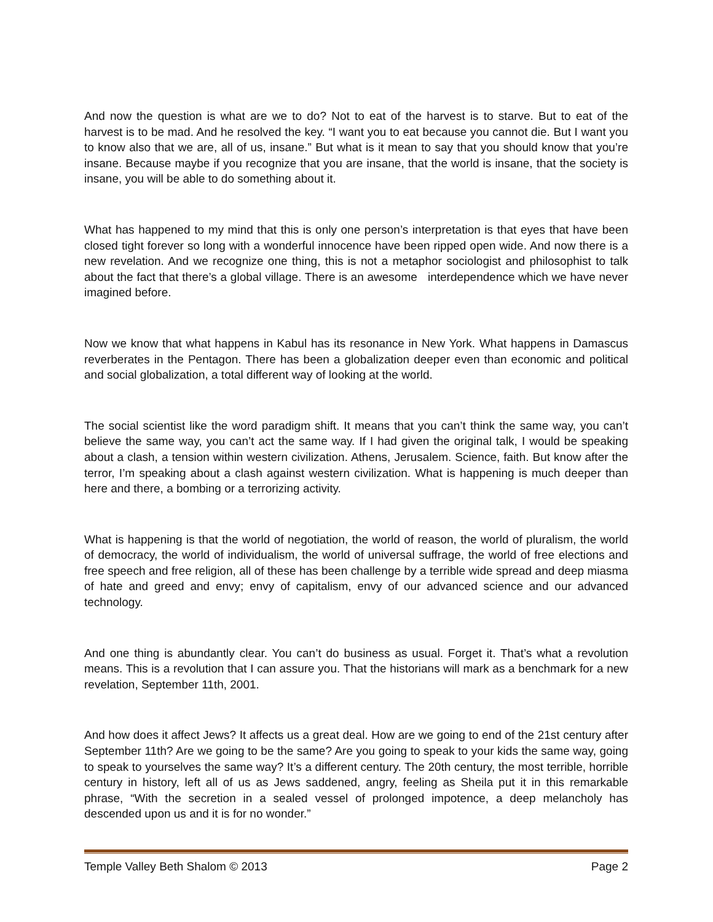And now the question is what are we to do? Not to eat of the harvest is to starve. But to eat of the harvest is to be mad. And he resolved the key. “I want you to eat because you cannot die. But I want you to know also that we are, all of us, insane.” But what is it mean to say that you should know that you’re insane. Because maybe if you recognize that you are insane, that the world is insane, that the society is insane, you will be able to do something about it.
What has happened to my mind that this is only one person’s interpretation is that eyes that have been closed tight forever so long with a wonderful innocence have been ripped open wide. And now there is a new revelation. And we recognize one thing, this is not a metaphor sociologist and philosophist to talk about the fact that there’s a global village. There is an awesome interdependence which we have never imagined before.
Now we know that what happens in Kabul has its resonance in New York. What happens in Damascus reverberates in the Pentagon. There has been a globalization deeper even than economic and political and social globalization, a total different way of looking at the world.
The social scientist like the word paradigm shift. It means that you can’t think the same way, you can’t believe the same way, you can’t act the same way. If I had given the original talk, I would be speaking about a clash, a tension within western civilization. Athens, Jerusalem. Science, faith. But know after the terror, I’m speaking about a clash against western civilization. What is happening is much deeper than here and there, a bombing or a terrorizing activity.
What is happening is that the world of negotiation, the world of reason, the world of pluralism, the world of democracy, the world of individualism, the world of universal suffrage, the world of free elections and free speech and free religion, all of these has been challenge by a terrible wide spread and deep miasma of hate and greed and envy; envy of capitalism, envy of our advanced science and our advanced technology.
And one thing is abundantly clear. You can’t do business as usual. Forget it. That’s what a revolution means. This is a revolution that I can assure you. That the historians will mark as a benchmark for a new revelation, September 11th, 2001.
And how does it affect Jews? It affects us a great deal. How are we going to end of the 21st century after September 11th? Are we going to be the same? Are you going to speak to your kids the same way, going to speak to yourselves the same way? It’s a different century. The 20th century, the most terrible, horrible century in history, left all of us as Jews saddened, angry, feeling as Sheila put it in this remarkable phrase, “With the secretion in a sealed vessel of prolonged impotence, a deep melancholy has descended upon us and it is for no wonder.”
Temple Valley Beth Shalom © 2013 Page 2